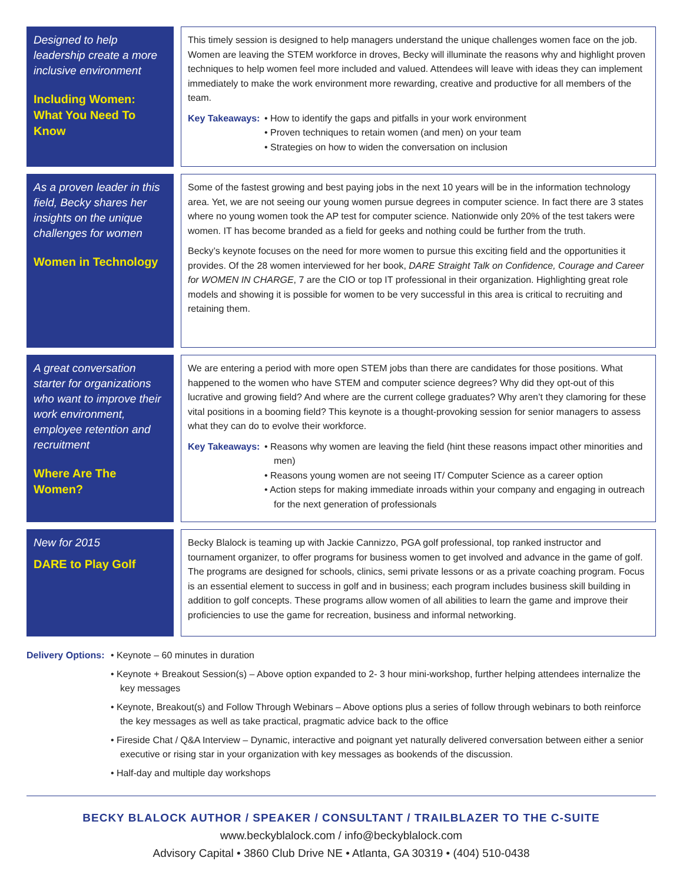Designed to help leadership create a more inclusive environment
Including Women: What You Need To Know
This timely session is designed to help managers understand the unique challenges women face on the job. Women are leaving the STEM workforce in droves, Becky will illuminate the reasons why and highlight proven techniques to help women feel more included and valued. Attendees will leave with ideas they can implement immediately to make the work environment more rewarding, creative and productive for all members of the team.
Key Takeaways:
• How to identify the gaps and pitfalls in your work environment
• Proven techniques to retain women (and men) on your team
• Strategies on how to widen the conversation on inclusion
As a proven leader in this field, Becky shares her insights on the unique challenges for women
Women in Technology
Some of the fastest growing and best paying jobs in the next 10 years will be in the information technology area. Yet, we are not seeing our young women pursue degrees in computer science. In fact there are 3 states where no young women took the AP test for computer science. Nationwide only 20% of the test takers were women. IT has become branded as a field for geeks and nothing could be further from the truth.
Becky’s keynote focuses on the need for more women to pursue this exciting field and the opportunities it provides. Of the 28 women interviewed for her book, DARE Straight Talk on Confidence, Courage and Career for WOMEN IN CHARGE, 7 are the CIO or top IT professional in their organization. Highlighting great role models and showing it is possible for women to be very successful in this area is critical to recruiting and retaining them.
A great conversation starter for organizations who want to improve their work environment, employee retention and recruitment
Where Are The Women?
We are entering a period with more open STEM jobs than there are candidates for those positions. What happened to the women who have STEM and computer science degrees? Why did they opt-out of this lucrative and growing field? And where are the current college graduates? Why aren’t they clamoring for these vital positions in a booming field? This keynote is a thought-provoking session for senior managers to assess what they can do to evolve their workforce.
Key Takeaways:
• Reasons why women are leaving the field (hint these reasons impact other minorities and men)
• Reasons young women are not seeing IT/ Computer Science as a career option
• Action steps for making immediate inroads within your company and engaging in outreach for the next generation of professionals
New for 2015
DARE to Play Golf
Becky Blalock is teaming up with Jackie Cannizzo, PGA golf professional, top ranked instructor and tournament organizer, to offer programs for business women to get involved and advance in the game of golf. The programs are designed for schools, clinics, semi private lessons or as a private coaching program. Focus is an essential element to success in golf and in business; each program includes business skill building in addition to golf concepts. These programs allow women of all abilities to learn the game and improve their proficiencies to use the game for recreation, business and informal networking.
Delivery Options:
• Keynote – 60 minutes in duration
• Keynote + Breakout Session(s) – Above option expanded to 2- 3 hour mini-workshop, further helping attendees internalize the key messages
• Keynote, Breakout(s) and Follow Through Webinars – Above options plus a series of follow through webinars to both reinforce the key messages as well as take practical, pragmatic advice back to the office
• Fireside Chat / Q&A Interview – Dynamic, interactive and poignant yet naturally delivered conversation between either a senior executive or rising star in your organization with key messages as bookends of the discussion.
• Half-day and multiple day workshops
BECKY BLALOCK AUTHOR / SPEAKER / CONSULTANT / TRAILBLAZER TO THE C-SUITE
www.beckyblalock.com / info@beckyblalock.com
Advisory Capital • 3860 Club Drive NE • Atlanta, GA 30319 • (404) 510-0438